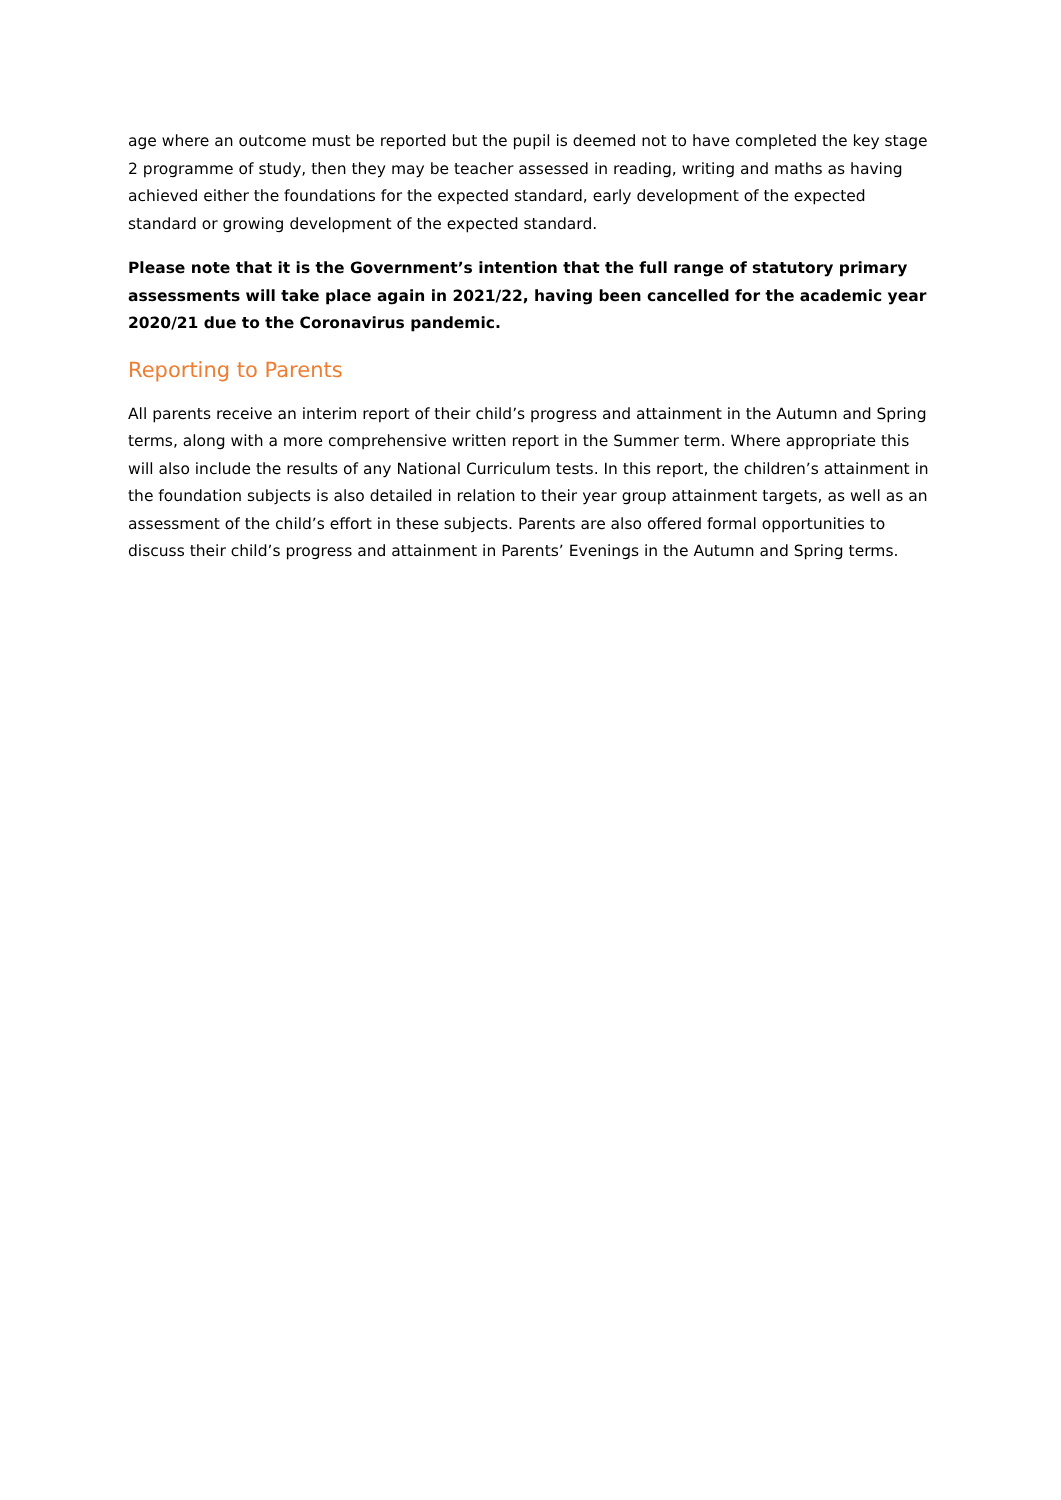age where an outcome must be reported but the pupil is deemed not to have completed the key stage 2 programme of study, then they may be teacher assessed in reading, writing and maths as having achieved either the foundations for the expected standard, early development of the expected standard or growing development of the expected standard.
Please note that it is the Government’s intention that the full range of statutory primary assessments will take place again in 2021/22, having been cancelled for the academic year 2020/21 due to the Coronavirus pandemic.
Reporting to Parents
All parents receive an interim report of their child’s progress and attainment in the Autumn and Spring terms, along with a more comprehensive written report in the Summer term. Where appropriate this will also include the results of any National Curriculum tests. In this report, the children’s attainment in the foundation subjects is also detailed in relation to their year group attainment targets, as well as an assessment of the child’s effort in these subjects. Parents are also offered formal opportunities to discuss their child’s progress and attainment in Parents’ Evenings in the Autumn and Spring terms.